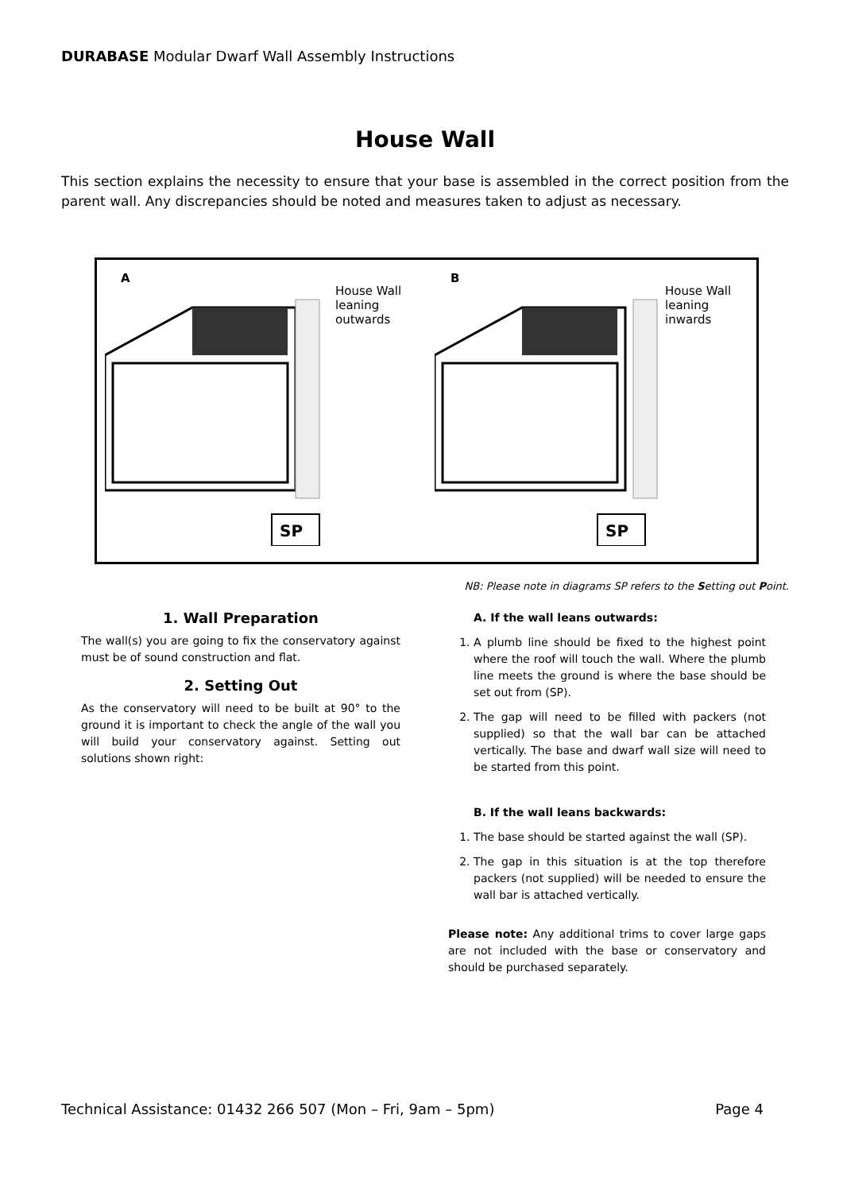DURABASE Modular Dwarf Wall Assembly Instructions
House Wall
This section explains the necessity to ensure that your base is assembled in the correct position from the parent wall. Any discrepancies should be noted and measures taken to adjust as necessary.
A
SP
House Wall
leaning
outwards
B
SP
House Wall
leaning
inwards
NB: Please note in diagrams SP refers to the Setting out Point.
1. Wall Preparation
The wall(s) you are going to fix the conservatory against must be of sound construction and flat.
2. Setting Out
As the conservatory will need to be built at 90° to the ground it is important to check the angle of the wall you will build your conservatory against. Setting out solutions shown right:
A. If the wall leans outwards:
1. A plumb line should be fixed to the highest point where the roof will touch the wall. Where the plumb line meets the ground is where the base should be set out from (SP).
2. The gap will need to be filled with packers (not supplied) so that the wall bar can be attached vertically. The base and dwarf wall size will need to be started from this point.
B. If the wall leans backwards:
1. The base should be started against the wall (SP).
2. The gap in this situation is at the top therefore packers (not supplied) will be needed to ensure the wall bar is attached vertically.
Please note: Any additional trims to cover large gaps are not included with the base or conservatory and should be purchased separately.
Technical Assistance: 01432 266 507 (Mon – Fri, 9am – 5pm) Page 4